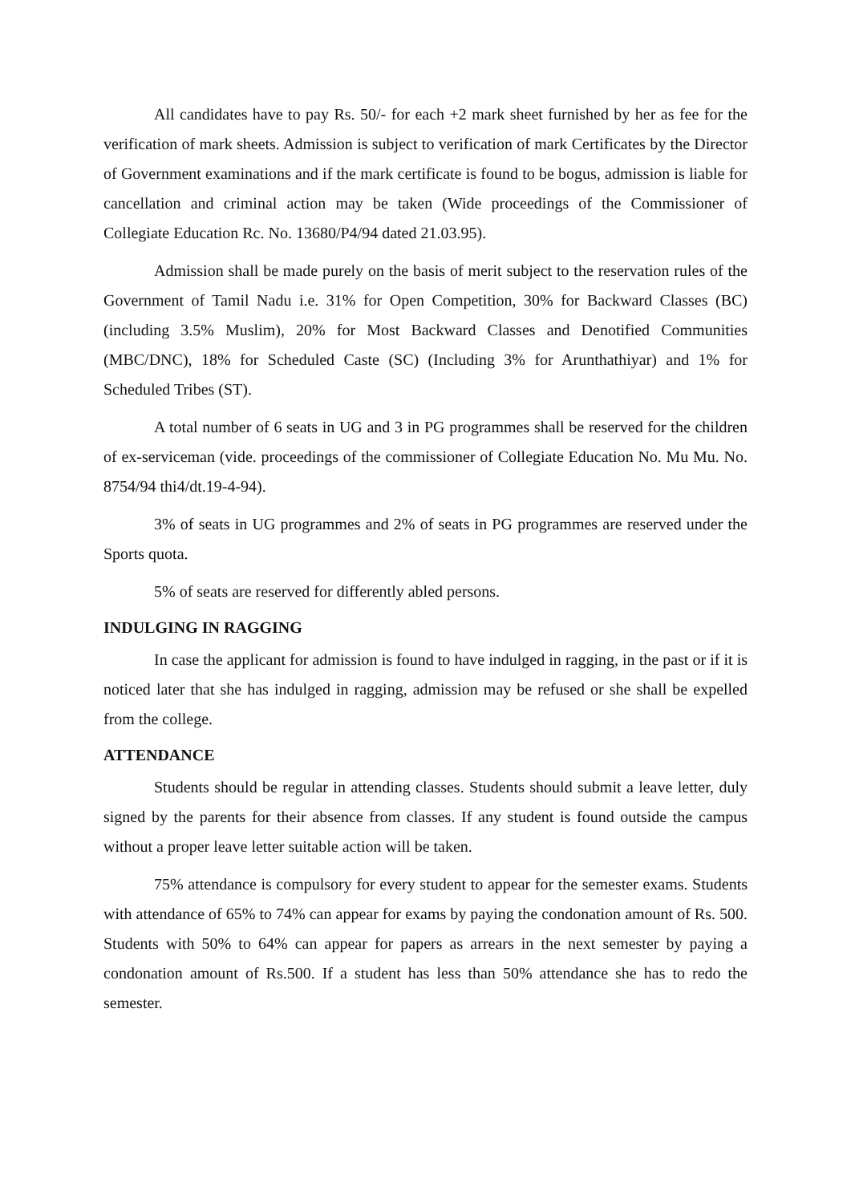All candidates have to pay Rs. 50/- for each +2 mark sheet furnished by her as fee for the verification of mark sheets. Admission is subject to verification of mark Certificates by the Director of Government examinations and if the mark certificate is found to be bogus, admission is liable for cancellation and criminal action may be taken (Wide proceedings of the Commissioner of Collegiate Education Rc. No. 13680/P4/94 dated 21.03.95).
Admission shall be made purely on the basis of merit subject to the reservation rules of the Government of Tamil Nadu i.e. 31% for Open Competition, 30% for Backward Classes (BC) (including 3.5% Muslim), 20% for Most Backward Classes and Denotified Communities (MBC/DNC), 18% for Scheduled Caste (SC) (Including 3% for Arunthathiyar) and 1% for Scheduled Tribes (ST).
A total number of 6 seats in UG and 3 in PG programmes shall be reserved for the children of ex-serviceman (vide. proceedings of the commissioner of Collegiate Education No. Mu Mu. No. 8754/94 thi4/dt.19-4-94).
3% of seats in UG programmes and 2% of seats in PG programmes are reserved under the Sports quota.
5% of seats are reserved for differently abled persons.
INDULGING IN RAGGING
In case the applicant for admission is found to have indulged in ragging, in the past or if it is noticed later that she has indulged in ragging, admission may be refused or she shall be expelled from the college.
ATTENDANCE
Students should be regular in attending classes. Students should submit a leave letter, duly signed by the parents for their absence from classes. If any student is found outside the campus without a proper leave letter suitable action will be taken.
75% attendance is compulsory for every student to appear for the semester exams. Students with attendance of 65% to 74% can appear for exams by paying the condonation amount of Rs. 500. Students with 50% to 64% can appear for papers as arrears in the next semester by paying a condonation amount of Rs.500. If a student has less than 50% attendance she has to redo the semester.